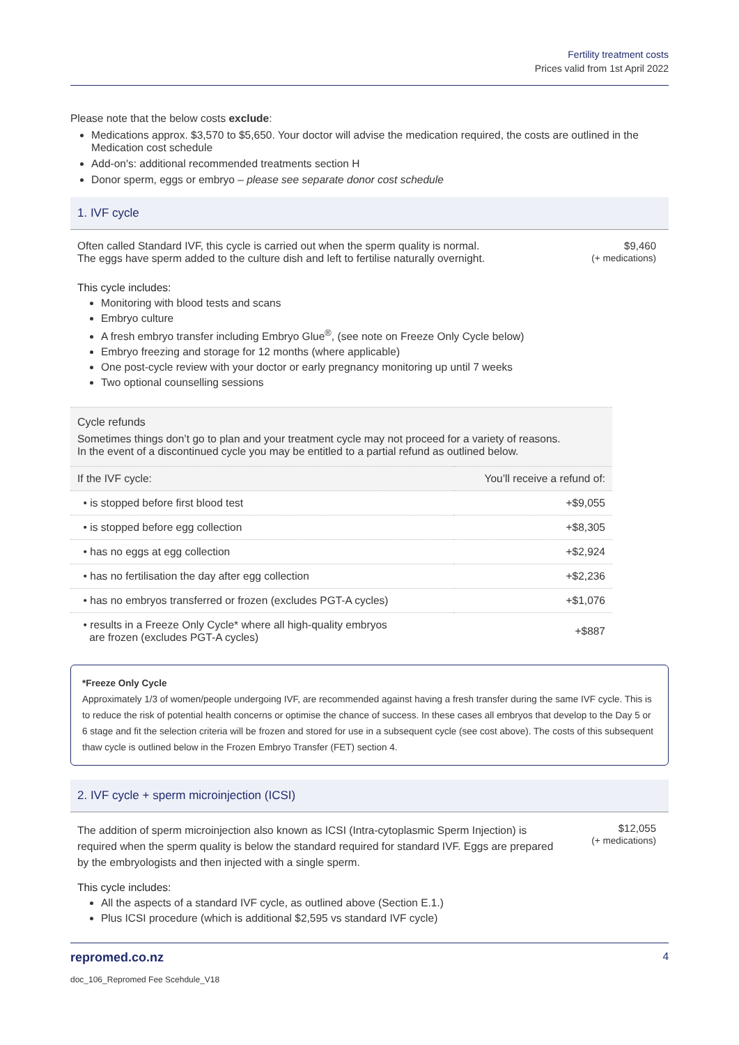Fertility treatment costs
Prices valid from 1st April 2022
Please note that the below costs exclude:
Medications approx. $3,570 to $5,650. Your doctor will advise the medication required, the costs are outlined in the Medication cost schedule
Add-on's: additional recommended treatments section H
Donor sperm, eggs or embryo – please see separate donor cost schedule
1. IVF cycle
Often called Standard IVF, this cycle is carried out when the sperm quality is normal.
The eggs have sperm added to the culture dish and left to fertilise naturally overnight.
$9,460
(+ medications)
This cycle includes:
Monitoring with blood tests and scans
Embryo culture
A fresh embryo transfer including Embryo Glue<sup>®</sup>, (see note on Freeze Only Cycle below)
Embryo freezing and storage for 12 months (where applicable)
One post-cycle review with your doctor or early pregnancy monitoring up until 7 weeks
Two optional counselling sessions
Cycle refunds
Sometimes things don’t go to plan and your treatment cycle may not proceed for a variety of reasons. In the event of a discontinued cycle you may be entitled to a partial refund as outlined below.
| If the IVF cycle: | You’ll receive a refund of: |
| --- | --- |
| • is stopped before first blood test | +$9,055 |
| • is stopped before egg collection | +$8,305 |
| • has no eggs at egg collection | +$2,924 |
| • has no fertilisation the day after egg collection | +$2,236 |
| • has no embryos transferred or frozen (excludes PGT-A cycles) | +$1,076 |
| • results in a Freeze Only Cycle* where all high-quality embryos are frozen (excludes PGT-A cycles) | +$887 |
*Freeze Only Cycle
Approximately 1/3 of women/people undergoing IVF, are recommended against having a fresh transfer during the same IVF cycle. This is to reduce the risk of potential health concerns or optimise the chance of success. In these cases all embryos that develop to the Day 5 or 6 stage and fit the selection criteria will be frozen and stored for use in a subsequent cycle (see cost above). The costs of this subsequent thaw cycle is outlined below in the Frozen Embryo Transfer (FET) section 4.
2. IVF cycle + sperm microinjection (ICSI)
The addition of sperm microinjection also known as ICSI (Intra-cytoplasmic Sperm Injection) is required when the sperm quality is below the standard required for standard IVF. Eggs are prepared by the embryologists and then injected with a single sperm.
$12,055
(+ medications)
This cycle includes:
All the aspects of a standard IVF cycle, as outlined above (Section E.1.)
Plus ICSI procedure (which is additional $2,595 vs standard IVF cycle)
repromed.co.nz 4
doc_106_Repromed Fee Scehdule_V18